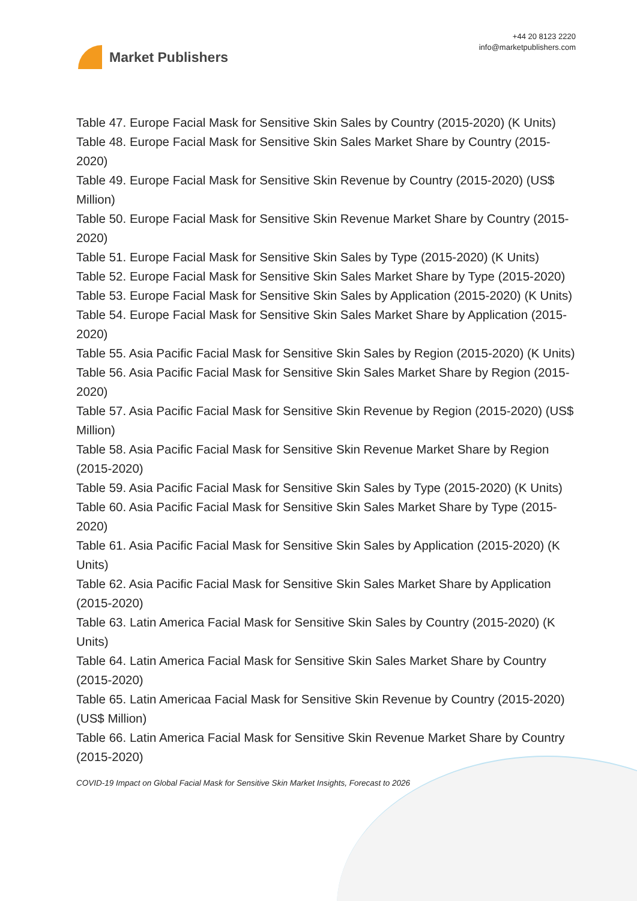Market Publishers
+44 20 8123 2220
info@marketpublishers.com
Table 47. Europe Facial Mask for Sensitive Skin Sales by Country (2015-2020) (K Units)
Table 48. Europe Facial Mask for Sensitive Skin Sales Market Share by Country (2015-2020)
Table 49. Europe Facial Mask for Sensitive Skin Revenue by Country (2015-2020) (US$ Million)
Table 50. Europe Facial Mask for Sensitive Skin Revenue Market Share by Country (2015-2020)
Table 51. Europe Facial Mask for Sensitive Skin Sales by Type (2015-2020) (K Units)
Table 52. Europe Facial Mask for Sensitive Skin Sales Market Share by Type (2015-2020)
Table 53. Europe Facial Mask for Sensitive Skin Sales by Application (2015-2020) (K Units)
Table 54. Europe Facial Mask for Sensitive Skin Sales Market Share by Application (2015-2020)
Table 55. Asia Pacific Facial Mask for Sensitive Skin Sales by Region (2015-2020) (K Units)
Table 56. Asia Pacific Facial Mask for Sensitive Skin Sales Market Share by Region (2015-2020)
Table 57. Asia Pacific Facial Mask for Sensitive Skin Revenue by Region (2015-2020) (US$ Million)
Table 58. Asia Pacific Facial Mask for Sensitive Skin Revenue Market Share by Region (2015-2020)
Table 59. Asia Pacific Facial Mask for Sensitive Skin Sales by Type (2015-2020) (K Units)
Table 60. Asia Pacific Facial Mask for Sensitive Skin Sales Market Share by Type (2015-2020)
Table 61. Asia Pacific Facial Mask for Sensitive Skin Sales by Application (2015-2020) (K Units)
Table 62. Asia Pacific Facial Mask for Sensitive Skin Sales Market Share by Application (2015-2020)
Table 63. Latin America Facial Mask for Sensitive Skin Sales by Country (2015-2020) (K Units)
Table 64. Latin America Facial Mask for Sensitive Skin Sales Market Share by Country (2015-2020)
Table 65. Latin Americaa Facial Mask for Sensitive Skin Revenue by Country (2015-2020) (US$ Million)
Table 66. Latin America Facial Mask for Sensitive Skin Revenue Market Share by Country (2015-2020)
COVID-19 Impact on Global Facial Mask for Sensitive Skin Market Insights, Forecast to 2026